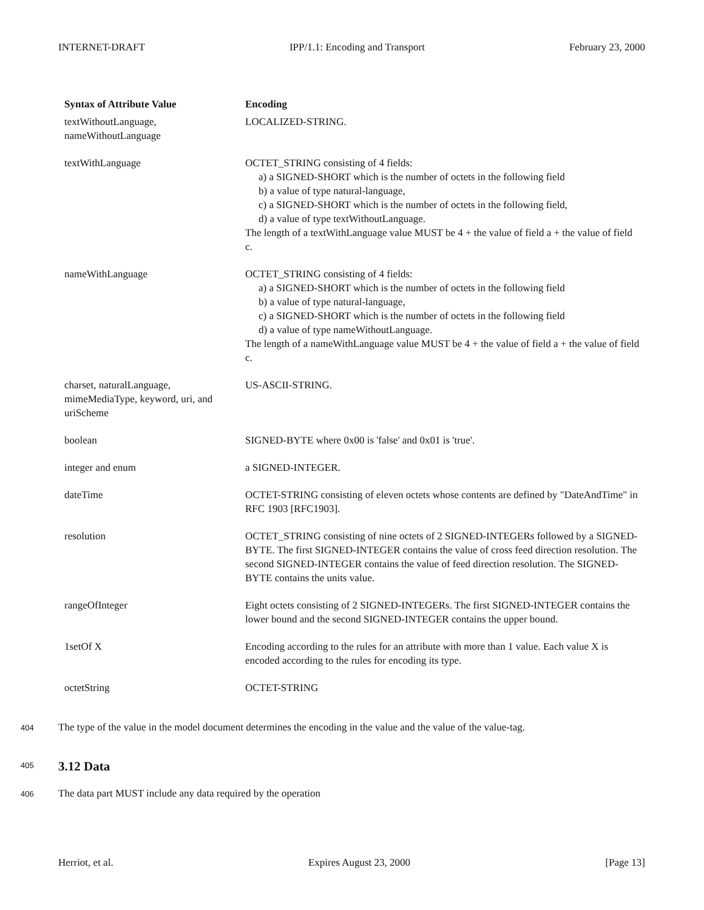INTERNET-DRAFT IPP/1.1: Encoding and Transport February 23, 2000
| Syntax of Attribute Value | Encoding |
| --- | --- |
| textWithoutLanguage, nameWithoutLanguage | LOCALIZED-STRING. |
| textWithLanguage | OCTET_STRING consisting of 4 fields: a) a SIGNED-SHORT which is the number of octets in the following field b) a value of type natural-language, c) a SIGNED-SHORT which is the number of octets in the following field, d) a value of type textWithoutLanguage. The length of a textWithLanguage value MUST be 4 + the value of field a + the value of field c. |
| nameWithLanguage | OCTET_STRING consisting of 4 fields: a) a SIGNED-SHORT which is the number of octets in the following field b) a value of type natural-language, c) a SIGNED-SHORT which is the number of octets in the following field d) a value of type nameWithoutLanguage. The length of a nameWithLanguage value MUST be 4 + the value of field a + the value of field c. |
| charset, naturalLanguage, mimeMediaType, keyword, uri, and uriScheme | US-ASCII-STRING. |
| boolean | SIGNED-BYTE where 0x00 is 'false' and 0x01 is 'true'. |
| integer and enum | a SIGNED-INTEGER. |
| dateTime | OCTET-STRING consisting of eleven octets whose contents are defined by "DateAndTime" in RFC 1903 [RFC1903]. |
| resolution | OCTET_STRING consisting of nine octets of 2 SIGNED-INTEGERs followed by a SIGNED-BYTE. The first SIGNED-INTEGER contains the value of cross feed direction resolution. The second SIGNED-INTEGER contains the value of feed direction resolution. The SIGNED-BYTE contains the units value. |
| rangeOfInteger | Eight octets consisting of 2 SIGNED-INTEGERs. The first SIGNED-INTEGER contains the lower bound and the second SIGNED-INTEGER contains the upper bound. |
| 1setOf X | Encoding according to the rules for an attribute with more than 1 value. Each value X is encoded according to the rules for encoding its type. |
| octetString | OCTET-STRING |
404 The type of the value in the model document determines the encoding in the value and the value of the value-tag.
405
3.12 Data
406 The data part MUST include any data required by the operation
Herriot, et al. Expires August 23, 2000 [Page 13]